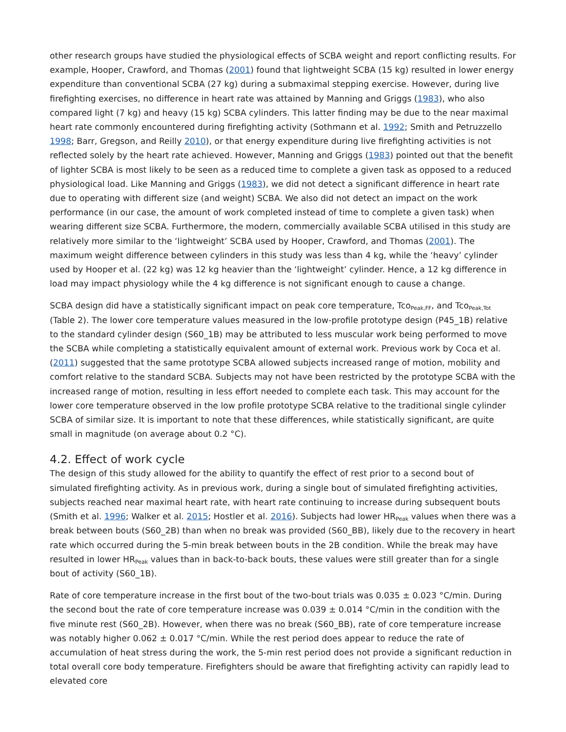other research groups have studied the physiological effects of SCBA weight and report conflicting results. For example, Hooper, Crawford, and Thomas (2001) found that lightweight SCBA (15 kg) resulted in lower energy expenditure than conventional SCBA (27 kg) during a submaximal stepping exercise. However, during live firefighting exercises, no difference in heart rate was attained by Manning and Griggs (1983), who also compared light (7 kg) and heavy (15 kg) SCBA cylinders. This latter finding may be due to the near maximal heart rate commonly encountered during firefighting activity (Sothmann et al. 1992; Smith and Petruzzello 1998; Barr, Gregson, and Reilly 2010), or that energy expenditure during live firefighting activities is not reflected solely by the heart rate achieved. However, Manning and Griggs (1983) pointed out that the benefit of lighter SCBA is most likely to be seen as a reduced time to complete a given task as opposed to a reduced physiological load. Like Manning and Griggs (1983), we did not detect a significant difference in heart rate due to operating with different size (and weight) SCBA. We also did not detect an impact on the work performance (in our case, the amount of work completed instead of time to complete a given task) when wearing different size SCBA. Furthermore, the modern, commercially available SCBA utilised in this study are relatively more similar to the ‘lightweight’ SCBA used by Hooper, Crawford, and Thomas (2001). The maximum weight difference between cylinders in this study was less than 4 kg, while the ‘heavy’ cylinder used by Hooper et al. (22 kg) was 12 kg heavier than the ‘lightweight’ cylinder. Hence, a 12 kg difference in load may impact physiology while the 4 kg difference is not significant enough to cause a change.
SCBA design did have a statistically significant impact on peak core temperature, Tco<sub>Peak,FF</sub>, and Tco<sub>Peak,Tot</sub> (Table 2). The lower core temperature values measured in the low-profile prototype design (P45_1B) relative to the standard cylinder design (S60_1B) may be attributed to less muscular work being performed to move the SCBA while completing a statistically equivalent amount of external work. Previous work by Coca et al. (2011) suggested that the same prototype SCBA allowed subjects increased range of motion, mobility and comfort relative to the standard SCBA. Subjects may not have been restricted by the prototype SCBA with the increased range of motion, resulting in less effort needed to complete each task. This may account for the lower core temperature observed in the low profile prototype SCBA relative to the traditional single cylinder SCBA of similar size. It is important to note that these differences, while statistically significant, are quite small in magnitude (on average about 0.2 °C).
4.2. Effect of work cycle
The design of this study allowed for the ability to quantify the effect of rest prior to a second bout of simulated firefighting activity. As in previous work, during a single bout of simulated firefighting activities, subjects reached near maximal heart rate, with heart rate continuing to increase during subsequent bouts (Smith et al. 1996; Walker et al. 2015; Hostler et al. 2016). Subjects had lower HR<sub>Peak</sub> values when there was a break between bouts (S60_2B) than when no break was provided (S60_BB), likely due to the recovery in heart rate which occurred during the 5-min break between bouts in the 2B condition. While the break may have resulted in lower HR<sub>Peak</sub> values than in back-to-back bouts, these values were still greater than for a single bout of activity (S60_1B).
Rate of core temperature increase in the first bout of the two-bout trials was 0.035 ± 0.023 °C/min. During the second bout the rate of core temperature increase was 0.039 ± 0.014 °C/min in the condition with the five minute rest (S60_2B). However, when there was no break (S60_BB), rate of core temperature increase was notably higher 0.062 ± 0.017 °C/min. While the rest period does appear to reduce the rate of accumulation of heat stress during the work, the 5-min rest period does not provide a significant reduction in total overall core body temperature. Firefighters should be aware that firefighting activity can rapidly lead to elevated core